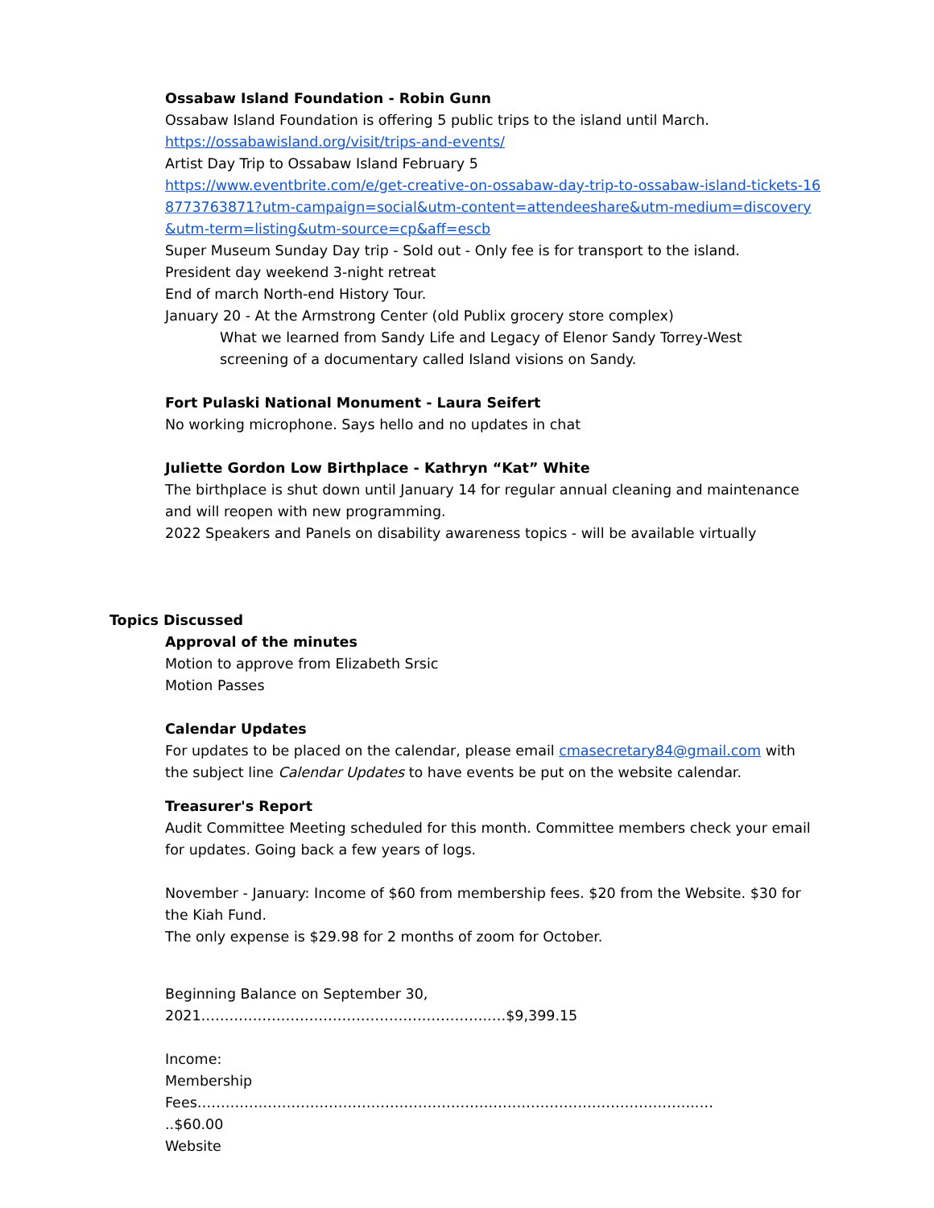Ossabaw Island Foundation - Robin Gunn
Ossabaw Island Foundation is offering 5 public trips to the island until March.
https://ossabawisland.org/visit/trips-and-events/
Artist Day Trip to Ossabaw Island February 5
https://www.eventbrite.com/e/get-creative-on-ossabaw-day-trip-to-ossabaw-island-tickets-168773763871?utm-campaign=social&utm-content=attendeeshare&utm-medium=discovery&utm-term=listing&utm-source=cp&aff=escb
Super Museum Sunday Day trip - Sold out - Only fee is for transport to the island.
President day weekend 3-night retreat
End of march North-end History Tour.
January 20 - At the Armstrong Center (old Publix grocery store complex)
What we learned from Sandy Life and Legacy of Elenor Sandy Torrey-West
screening of a documentary called Island visions on Sandy.
Fort Pulaski National Monument - Laura Seifert
No working microphone. Says hello and no updates in chat
Juliette Gordon Low Birthplace - Kathryn “Kat” White
The birthplace is shut down until January 14 for regular annual cleaning and maintenance and will reopen with new programming.
2022 Speakers and Panels on disability awareness topics - will be available virtually
Topics Discussed
Approval of the minutes
Motion to approve from Elizabeth Srsic
Motion Passes
Calendar Updates
For updates to be placed on the calendar, please email cmasecretary84@gmail.com with the subject line Calendar Updates to have events be put on the website calendar.
Treasurer's Report
Audit Committee Meeting scheduled for this month. Committee members check your email for updates. Going back a few years of logs.
November - January: Income of $60 from membership fees. $20 from the Website. $30 for the Kiah Fund.
The only expense is $29.98 for 2 months of zoom for October.
Beginning Balance on September 30,
2021……………………………………………………..…$9,399.15
Income:
Membership
Fees……………………………………………………………………………………………..…
..$60.00
Website